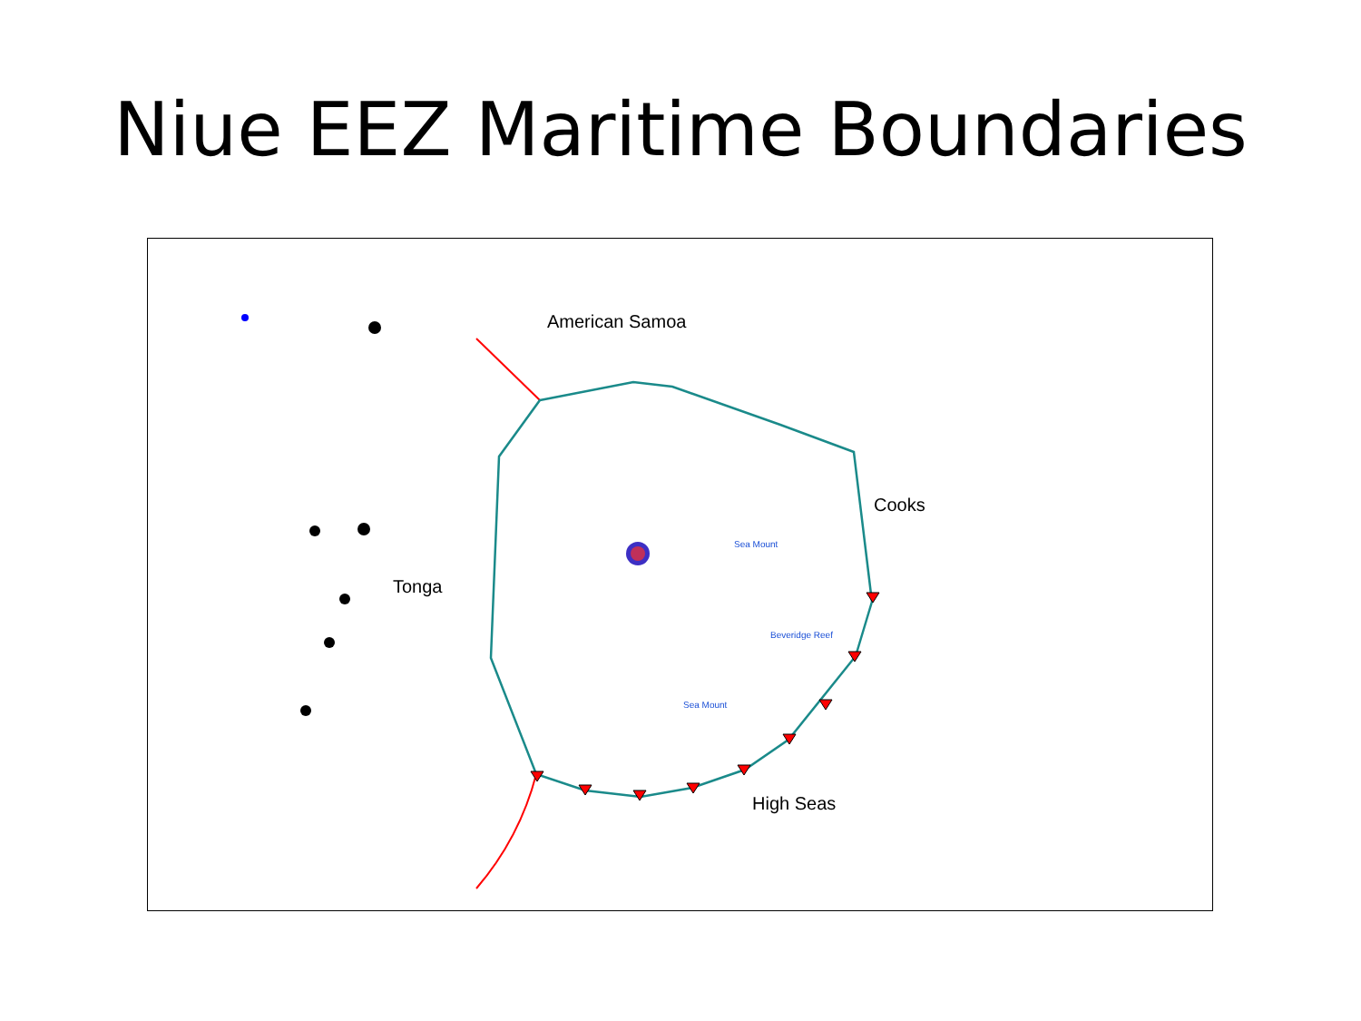Niue EEZ Maritime Boundaries
American Samoa
Cooks
Tonga
High Seas
Sea Mount
Beveridge Reef
Sea Mount